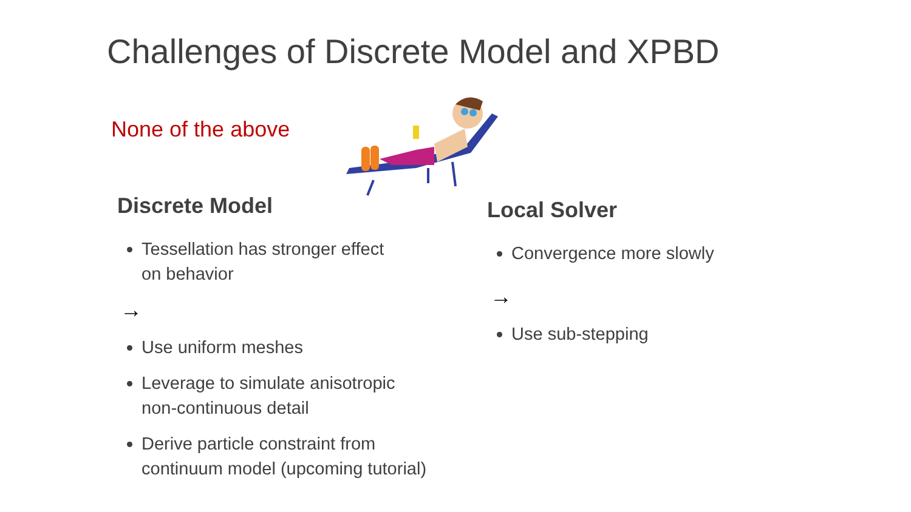Challenges of Discrete Model and XPBD
None of the above
Discrete Model
Tessellation has stronger effect
on behavior
→
Use uniform meshes
Leverage to simulate anisotropic
non-continuous detail
Derive particle constraint from
continuum model (upcoming tutorial)
Local Solver
Convergence more slowly
→
Use sub-stepping